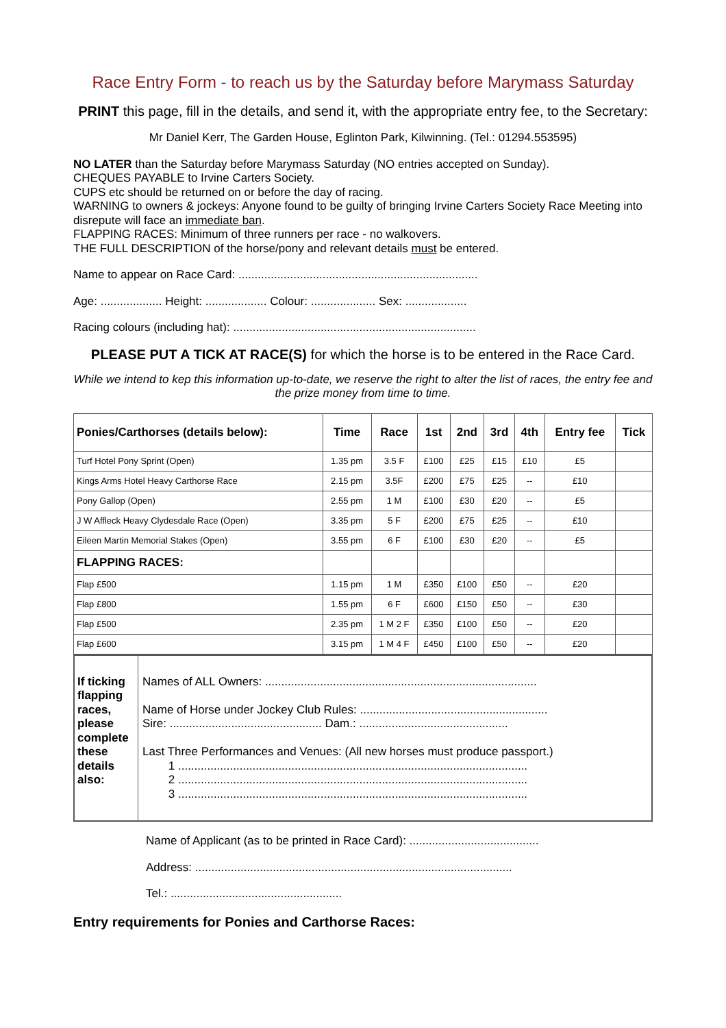Race Entry Form - to reach us by the Saturday before Marymass Saturday
PRINT this page, fill in the details, and send it, with the appropriate entry fee, to the Secretary:
Mr Daniel Kerr, The Garden House, Eglinton Park, Kilwinning. (Tel.: 01294.553595)
NO LATER than the Saturday before Marymass Saturday (NO entries accepted on Sunday).
CHEQUES PAYABLE to Irvine Carters Society.
CUPS etc should be returned on or before the day of racing.
WARNING to owners & jockeys: Anyone found to be guilty of bringing Irvine Carters Society Race Meeting into disrepute will face an immediate ban.
FLAPPING RACES: Minimum of three runners per race - no walkovers.
THE FULL DESCRIPTION of the horse/pony and relevant details must be entered.
Name to appear on Race Card: ..........................................................................
Age: ................... Height: ................... Colour: .................... Sex: ...................
Racing colours (including hat): ...........................................................................
PLEASE PUT A TICK AT RACE(S) for which the horse is to be entered in the Race Card.
While we intend to kep this information up-to-date, we reserve the right to alter the list of races, the entry fee and the prize money from time to time.
| Ponies/Carthorses (details below): | Time | Race | 1st | 2nd | 3rd | 4th | Entry fee | Tick |
| --- | --- | --- | --- | --- | --- | --- | --- | --- |
| Turf Hotel Pony Sprint (Open) | 1.35 pm | 3.5 F | £100 | £25 | £15 | £10 | £5 | |
| Kings Arms Hotel Heavy Carthorse Race | 2.15 pm | 3.5F | £200 | £75 | £25 | -- | £10 | |
| Pony Gallop (Open) | 2.55 pm | 1 M | £100 | £30 | £20 | -- | £5 | |
| J W Affleck Heavy Clydesdale Race (Open) | 3.35 pm | 5 F | £200 | £75 | £25 | -- | £10 | |
| Eileen Martin Memorial Stakes (Open) | 3.55 pm | 6 F | £100 | £30 | £20 | -- | £5 | |
| FLAPPING RACES: | | | | | | | | |
| Flap £500 | 1.15 pm | 1 M | £350 | £100 | £50 | -- | £20 | |
| Flap £800 | 1.55 pm | 6 F | £600 | £150 | £50 | -- | £30 | |
| Flap £500 | 2.35 pm | 1 M 2 F | £350 | £100 | £50 | -- | £20 | |
| Flap £600 | 3.15 pm | 1 M 4 F | £450 | £100 | £50 | -- | £20 | |
If ticking flapping races, please complete these details also:
Names of ALL Owners: ....................................................................................
Name of Horse under Jockey Club Rules: ..........................................................
Sire: ............................................... Dam.: ..............................................
Last Three Performances and Venues: (All new horses must produce passport.)
1 ............................................................................................................
2 ............................................................................................................
3 ............................................................................................................
Name of Applicant (as to be printed in Race Card): ........................................
Address: ..................................................................................................
Tel.: .....................................................
Entry requirements for Ponies and Carthorse Races: